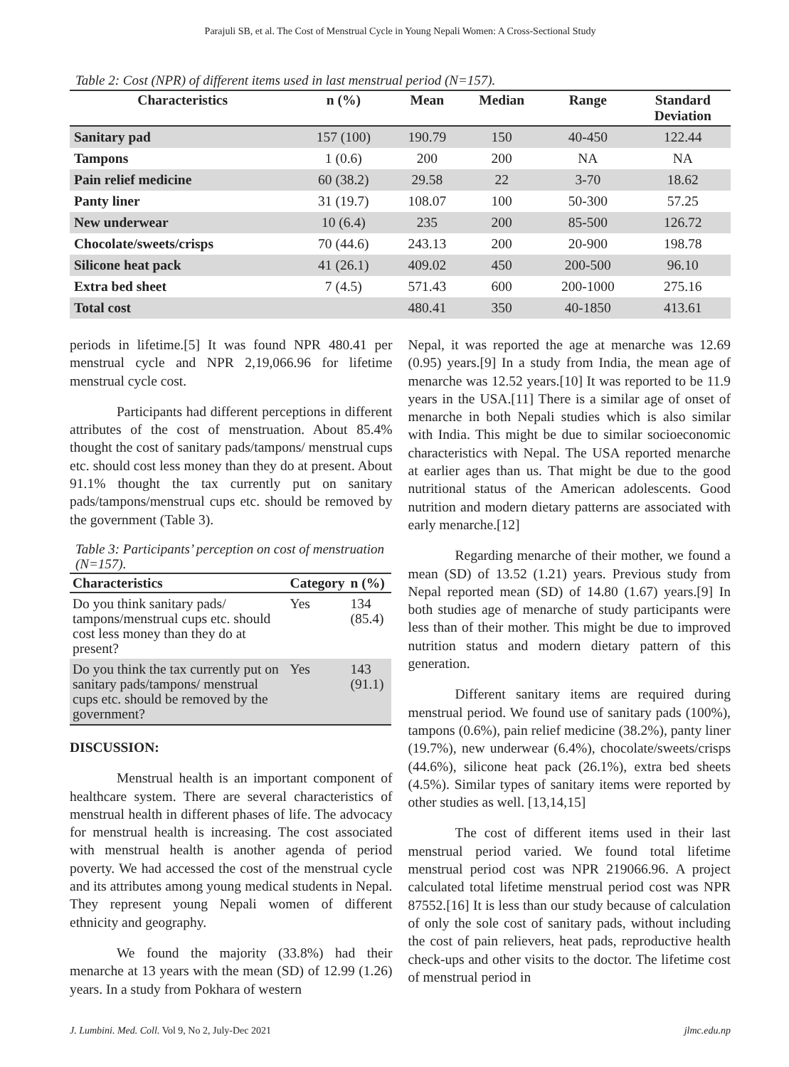Parajuli SB, et al. The Cost of Menstrual Cycle in Young Nepali Women: A Cross-Sectional Study
Table 2: Cost (NPR) of different items used in last menstrual period (N=157).
| Characteristics | n (%) | Mean | Median | Range | Standard Deviation |
| --- | --- | --- | --- | --- | --- |
| Sanitary pad | 157 (100) | 190.79 | 150 | 40-450 | 122.44 |
| Tampons | 1 (0.6) | 200 | 200 | NA | NA |
| Pain relief medicine | 60 (38.2) | 29.58 | 22 | 3-70 | 18.62 |
| Panty liner | 31 (19.7) | 108.07 | 100 | 50-300 | 57.25 |
| New underwear | 10 (6.4) | 235 | 200 | 85-500 | 126.72 |
| Chocolate/sweets/crisps | 70 (44.6) | 243.13 | 200 | 20-900 | 198.78 |
| Silicone heat pack | 41 (26.1) | 409.02 | 450 | 200-500 | 96.10 |
| Extra bed sheet | 7 (4.5) | 571.43 | 600 | 200-1000 | 275.16 |
| Total cost | | 480.41 | 350 | 40-1850 | 413.61 |
periods in lifetime.[5] It was found NPR 480.41 per menstrual cycle and NPR 2,19,066.96 for lifetime menstrual cycle cost.
Participants had different perceptions in different attributes of the cost of menstruation. About 85.4% thought the cost of sanitary pads/tampons/ menstrual cups etc. should cost less money than they do at present. About 91.1% thought the tax currently put on sanitary pads/tampons/menstrual cups etc. should be removed by the government (Table 3).
Table 3: Participants’ perception on cost of menstruation (N=157).
| Characteristics | Category | n (%) |
| --- | --- | --- |
| Do you think sanitary pads/ tampons/menstrual cups etc. should cost less money than they do at present? | Yes | 134 (85.4) |
| Do you think the tax currently put on sanitary pads/tampons/ menstrual cups etc. should be removed by the government? | Yes | 143 (91.1) |
DISCUSSION:
Menstrual health is an important component of healthcare system. There are several characteristics of menstrual health in different phases of life. The advocacy for menstrual health is increasing. The cost associated with menstrual health is another agenda of period poverty. We had accessed the cost of the menstrual cycle and its attributes among young medical students in Nepal. They represent young Nepali women of different ethnicity and geography.
We found the majority (33.8%) had their menarche at 13 years with the mean (SD) of 12.99 (1.26) years. In a study from Pokhara of western
Nepal, it was reported the age at menarche was 12.69 (0.95) years.[9] In a study from India, the mean age of menarche was 12.52 years.[10] It was reported to be 11.9 years in the USA.[11] There is a similar age of onset of menarche in both Nepali studies which is also similar with India. This might be due to similar socioeconomic characteristics with Nepal. The USA reported menarche at earlier ages than us. That might be due to the good nutritional status of the American adolescents. Good nutrition and modern dietary patterns are associated with early menarche.[12]
Regarding menarche of their mother, we found a mean (SD) of 13.52 (1.21) years. Previous study from Nepal reported mean (SD) of 14.80 (1.67) years.[9] In both studies age of menarche of study participants were less than of their mother. This might be due to improved nutrition status and modern dietary pattern of this generation.
Different sanitary items are required during menstrual period. We found use of sanitary pads (100%), tampons (0.6%), pain relief medicine (38.2%), panty liner (19.7%), new underwear (6.4%), chocolate/sweets/crisps (44.6%), silicone heat pack (26.1%), extra bed sheets (4.5%). Similar types of sanitary items were reported by other studies as well. [13,14,15]
The cost of different items used in their last menstrual period varied. We found total lifetime menstrual period cost was NPR 219066.96. A project calculated total lifetime menstrual period cost was NPR 87552.[16] It is less than our study because of calculation of only the sole cost of sanitary pads, without including the cost of pain relievers, heat pads, reproductive health check-ups and other visits to the doctor. The lifetime cost of menstrual period in
J. Lumbini. Med. Coll. Vol 9, No 2, July-Dec 2021 jlmc.edu.np